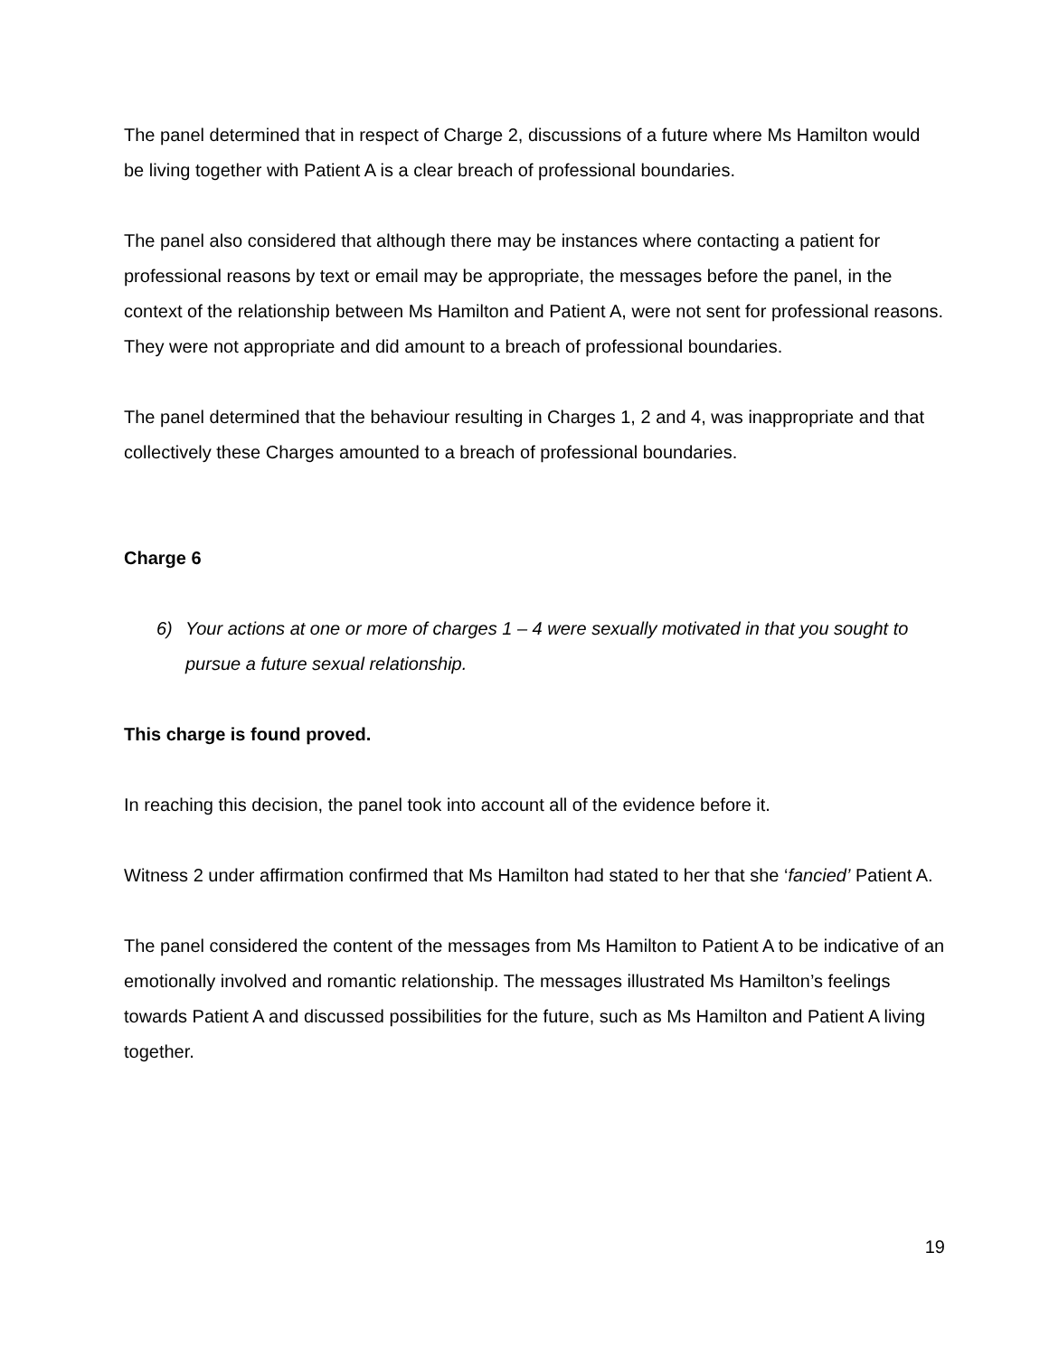The panel determined that in respect of Charge 2, discussions of a future where Ms Hamilton would be living together with Patient A is a clear breach of professional boundaries.
The panel also considered that although there may be instances where contacting a patient for professional reasons by text or email may be appropriate, the messages before the panel, in the context of the relationship between Ms Hamilton and Patient A, were not sent for professional reasons. They were not appropriate and did amount to a breach of professional boundaries.
The panel determined that the behaviour resulting in Charges 1, 2 and 4, was inappropriate and that collectively these Charges amounted to a breach of professional boundaries.
Charge 6
6) Your actions at one or more of charges 1 – 4 were sexually motivated in that you sought to pursue a future sexual relationship.
This charge is found proved.
In reaching this decision, the panel took into account all of the evidence before it.
Witness 2 under affirmation confirmed that Ms Hamilton had stated to her that she ‘fancied’ Patient A.
The panel considered the content of the messages from Ms Hamilton to Patient A to be indicative of an emotionally involved and romantic relationship. The messages illustrated Ms Hamilton’s feelings towards Patient A and discussed possibilities for the future, such as Ms Hamilton and Patient A living together.
19